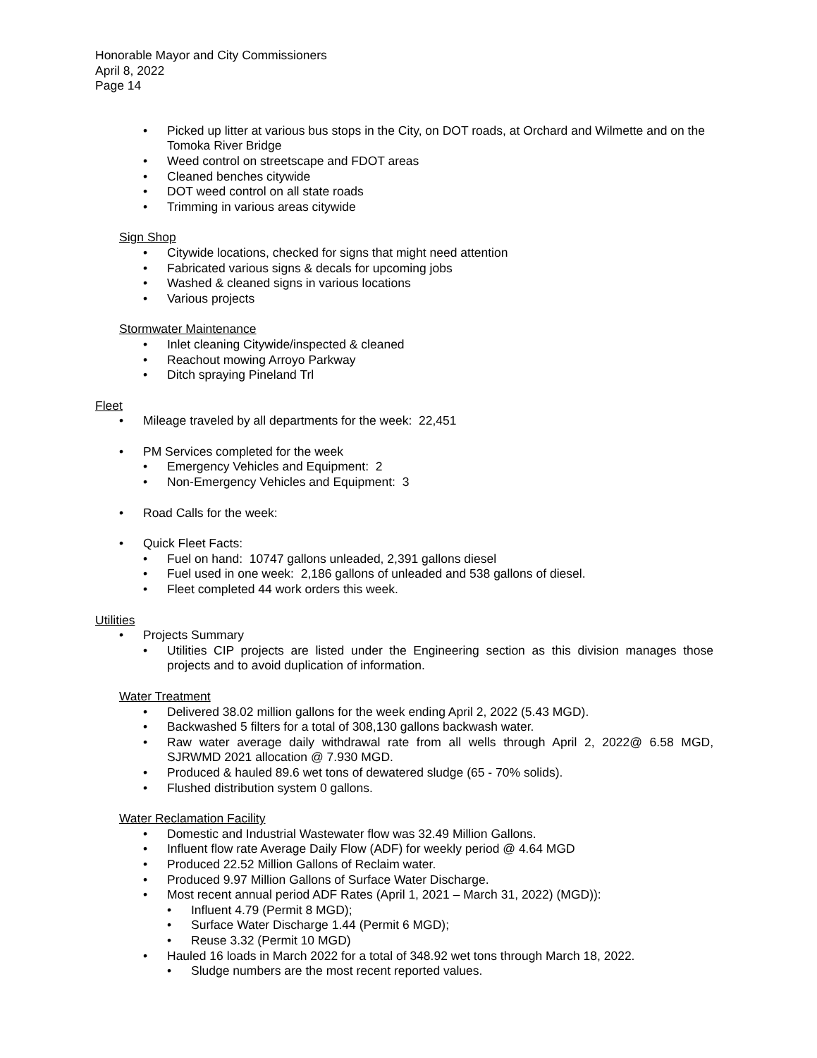Honorable Mayor and City Commissioners
April 8, 2022
Page 14
• Picked up litter at various bus stops in the City, on DOT roads, at Orchard and Wilmette and on the Tomoka River Bridge
• Weed control on streetscape and FDOT areas
• Cleaned benches citywide
• DOT weed control on all state roads
• Trimming in various areas citywide
Sign Shop
• Citywide locations, checked for signs that might need attention
• Fabricated various signs & decals for upcoming jobs
• Washed & cleaned signs in various locations
• Various projects
Stormwater Maintenance
• Inlet cleaning Citywide/inspected & cleaned
• Reachout mowing Arroyo Parkway
• Ditch spraying Pineland Trl
Fleet
• Mileage traveled by all departments for the week: 22,451
• PM Services completed for the week
• Emergency Vehicles and Equipment: 2
• Non-Emergency Vehicles and Equipment: 3
• Road Calls for the week:
• Quick Fleet Facts:
• Fuel on hand: 10747 gallons unleaded, 2,391 gallons diesel
• Fuel used in one week: 2,186 gallons of unleaded and 538 gallons of diesel.
• Fleet completed 44 work orders this week.
Utilities
• Projects Summary
• Utilities CIP projects are listed under the Engineering section as this division manages those projects and to avoid duplication of information.
Water Treatment
• Delivered 38.02 million gallons for the week ending April 2, 2022 (5.43 MGD).
• Backwashed 5 filters for a total of 308,130 gallons backwash water.
• Raw water average daily withdrawal rate from all wells through April 2, 2022@ 6.58 MGD, SJRWMD 2021 allocation @ 7.930 MGD.
• Produced & hauled 89.6 wet tons of dewatered sludge (65 - 70% solids).
• Flushed distribution system 0 gallons.
Water Reclamation Facility
• Domestic and Industrial Wastewater flow was 32.49 Million Gallons.
• Influent flow rate Average Daily Flow (ADF) for weekly period @ 4.64 MGD
• Produced 22.52 Million Gallons of Reclaim water.
• Produced 9.97 Million Gallons of Surface Water Discharge.
• Most recent annual period ADF Rates (April 1, 2021 – March 31, 2022) (MGD)):
• Influent 4.79 (Permit 8 MGD);
• Surface Water Discharge 1.44 (Permit 6 MGD);
• Reuse 3.32 (Permit 10 MGD)
• Hauled 16 loads in March 2022 for a total of 348.92 wet tons through March 18, 2022.
• Sludge numbers are the most recent reported values.